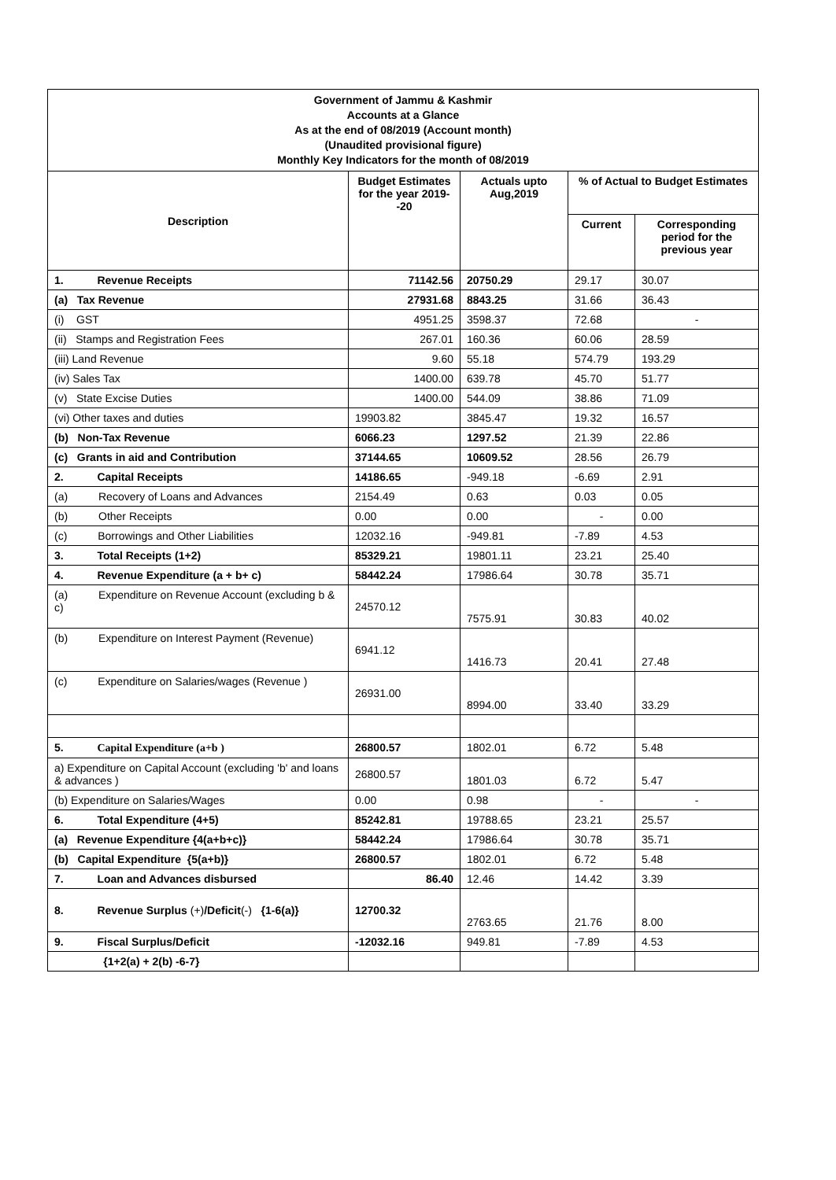| Government of Jammu & Kashmir Accounts at a Glance As at the end of 08/2019 (Account month) (Unaudited provisional figure) Monthly Key Indicators for the month of 08/2019 | | | | |
| Description | Budget Estimates for the year 2019--20 | Actuals upto Aug,2019 | % of Actual to Budget Estimates | |
| | | | Current | Corresponding period for the previous year |
| 1. Revenue Receipts | 71142.56 | 20750.29 | 29.17 | 30.07 |
| (a) Tax Revenue | 27931.68 | 8843.25 | 31.66 | 36.43 |
| (i) GST | 4951.25 | 3598.37 | 72.68 | - |
| (ii) Stamps and Registration Fees | 267.01 | 160.36 | 60.06 | 28.59 |
| (iii) Land Revenue | 9.60 | 55.18 | 574.79 | 193.29 |
| (iv) Sales Tax | 1400.00 | 639.78 | 45.70 | 51.77 |
| (v) State Excise Duties | 1400.00 | 544.09 | 38.86 | 71.09 |
| (vi) Other taxes and duties | 19903.82 | 3845.47 | 19.32 | 16.57 |
| (b) Non-Tax Revenue | 6066.23 | 1297.52 | 21.39 | 22.86 |
| (c) Grants in aid and Contribution | 37144.65 | 10609.52 | 28.56 | 26.79 |
| 2. Capital Receipts | 14186.65 | -949.18 | -6.69 | 2.91 |
| (a) Recovery of Loans and Advances | 2154.49 | 0.63 | 0.03 | 0.05 |
| (b) Other Receipts | 0.00 | 0.00 | - | 0.00 |
| (c) Borrowings and Other Liabilities | 12032.16 | -949.81 | -7.89 | 4.53 |
| 3. Total Receipts (1+2) | 85329.21 | 19801.11 | 23.21 | 25.40 |
| 4. Revenue Expenditure (a + b+ c) | 58442.24 | 17986.64 | 30.78 | 35.71 |
| (a) Expenditure on Revenue Account (excluding b & c) | 24570.12 | 7575.91 | 30.83 | 40.02 |
| (b) Expenditure on Interest Payment (Revenue) | 6941.12 | 1416.73 | 20.41 | 27.48 |
| (c) Expenditure on Salaries/wages (Revenue ) | 26931.00 | 8994.00 | 33.40 | 33.29 |
| 5. Capital Expenditure (a+b ) | 26800.57 | 1802.01 | 6.72 | 5.48 |
| a) Expenditure on Capital Account (excluding 'b' and loans & advances ) | 26800.57 | 1801.03 | 6.72 | 5.47 |
| (b) Expenditure on Salaries/Wages | 0.00 | 0.98 | - | - |
| 6. Total Expenditure (4+5) | 85242.81 | 19788.65 | 23.21 | 25.57 |
| (a) Revenue Expenditure {4(a+b+c)} | 58442.24 | 17986.64 | 30.78 | 35.71 |
| (b) Capital Expenditure {5(a+b)} | 26800.57 | 1802.01 | 6.72 | 5.48 |
| 7. Loan and Advances disbursed | 86.40 | 12.46 | 14.42 | 3.39 |
| 8. Revenue Surplus (+) /Deficit (-) {1-6(a)} | 12700.32 | 2763.65 | 21.76 | 8.00 |
| 9. Fiscal Surplus/Deficit | -12032.16 | 949.81 | -7.89 | 4.53 |
| {1+2(a) + 2(b) -6-7} | | | | |